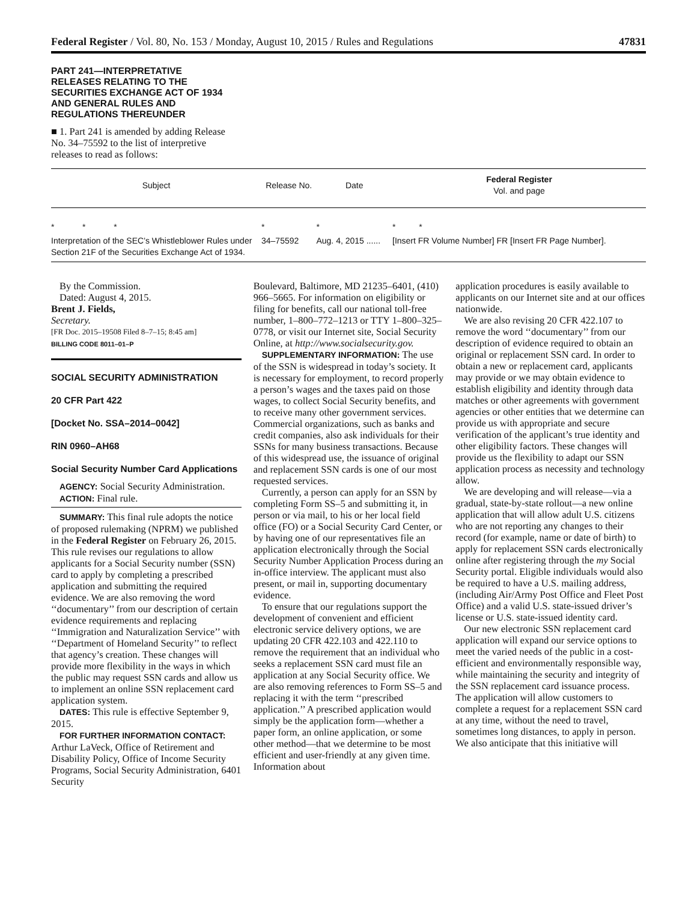Federal Register / Vol. 80, No. 153 / Monday, August 10, 2015 / Rules and Regulations 47831
PART 241—INTERPRETATIVE
RELEASES RELATING TO THE
SECURITIES EXCHANGE ACT OF 1934
AND GENERAL RULES AND
REGULATIONS THEREUNDER
■ 1. Part 241 is amended by adding Release No. 34–75592 to the list of interpretive releases to read as follows:
| Subject | Release No. | Date | Federal Register Vol. and page |
| --- | --- | --- | --- |
| * * * | * | * | * * |
| Interpretation of the SEC’s Whistleblower Rules under Section 21F of the Securities Exchange Act of 1934. | 34–75592 | Aug. 4, 2015 ...... | [Insert FR Volume Number] FR [Insert FR Page Number]. |
By the Commission.
Dated: August 4, 2015.
Brent J. Fields,
Secretary.
[FR Doc. 2015–19508 Filed 8–7–15; 8:45 am]
BILLING CODE 8011–01–P
SOCIAL SECURITY ADMINISTRATION
20 CFR Part 422
[Docket No. SSA–2014–0042]
RIN 0960–AH68
Social Security Number Card Applications
AGENCY: Social Security Administration.
ACTION: Final rule.
SUMMARY: This final rule adopts the notice of proposed rulemaking (NPRM) we published in the Federal Register on February 26, 2015. This rule revises our regulations to allow applicants for a Social Security number (SSN) card to apply by completing a prescribed application and submitting the required evidence. We are also removing the word ‘‘documentary’’ from our description of certain evidence requirements and replacing ‘‘Immigration and Naturalization Service’’ with ‘‘Department of Homeland Security’’ to reflect that agency’s creation. These changes will provide more flexibility in the ways in which the public may request SSN cards and allow us to implement an online SSN replacement card application system.
DATES: This rule is effective September 9, 2015.
FOR FURTHER INFORMATION CONTACT: Arthur LaVeck, Office of Retirement and Disability Policy, Office of Income Security Programs, Social Security Administration, 6401 Security
Boulevard, Baltimore, MD 21235–6401, (410) 966–5665. For information on eligibility or filing for benefits, call our national toll-free number, 1–800–772–1213 or TTY 1–800–325–0778, or visit our Internet site, Social Security Online, at http://www.socialsecurity.gov.
SUPPLEMENTARY INFORMATION: The use of the SSN is widespread in today’s society. It is necessary for employment, to record properly a person’s wages and the taxes paid on those wages, to collect Social Security benefits, and to receive many other government services. Commercial organizations, such as banks and credit companies, also ask individuals for their SSNs for many business transactions. Because of this widespread use, the issuance of original and replacement SSN cards is one of our most requested services.
Currently, a person can apply for an SSN by completing Form SS–5 and submitting it, in person or via mail, to his or her local field office (FO) or a Social Security Card Center, or by having one of our representatives file an application electronically through the Social Security Number Application Process during an in-office interview. The applicant must also present, or mail in, supporting documentary evidence.
To ensure that our regulations support the development of convenient and efficient electronic service delivery options, we are updating 20 CFR 422.103 and 422.110 to remove the requirement that an individual who seeks a replacement SSN card must file an application at any Social Security office. We are also removing references to Form SS–5 and replacing it with the term ‘‘prescribed application.’’ A prescribed application would simply be the application form—whether a paper form, an online application, or some other method—that we determine to be most efficient and user-friendly at any given time. Information about
application procedures is easily available to applicants on our Internet site and at our offices nationwide.
We are also revising 20 CFR 422.107 to remove the word ‘‘documentary’’ from our description of evidence required to obtain an original or replacement SSN card. In order to obtain a new or replacement card, applicants may provide or we may obtain evidence to establish eligibility and identity through data matches or other agreements with government agencies or other entities that we determine can provide us with appropriate and secure verification of the applicant’s true identity and other eligibility factors. These changes will provide us the flexibility to adapt our SSN application process as necessity and technology allow.
We are developing and will release—via a gradual, state-by-state rollout—a new online application that will allow adult U.S. citizens who are not reporting any changes to their record (for example, name or date of birth) to apply for replacement SSN cards electronically online after registering through the my Social Security portal. Eligible individuals would also be required to have a U.S. mailing address, (including Air/Army Post Office and Fleet Post Office) and a valid U.S. state-issued driver’s license or U.S. state-issued identity card.
Our new electronic SSN replacement card application will expand our service options to meet the varied needs of the public in a cost-efficient and environmentally responsible way, while maintaining the security and integrity of the SSN replacement card issuance process. The application will allow customers to complete a request for a replacement SSN card at any time, without the need to travel, sometimes long distances, to apply in person. We also anticipate that this initiative will